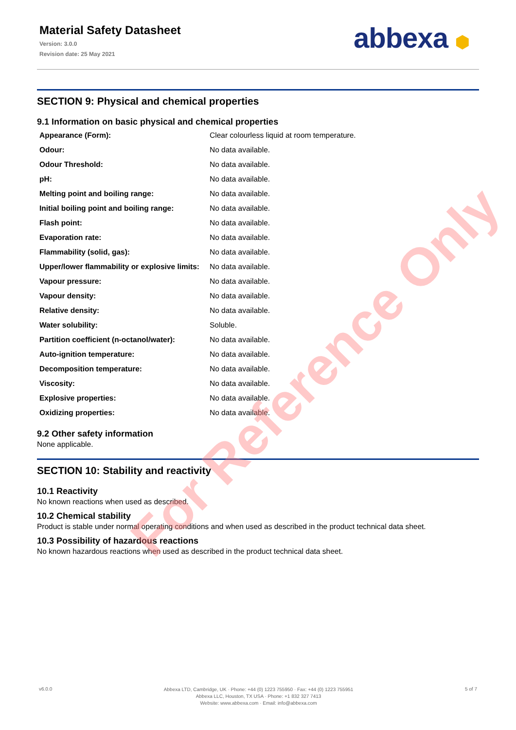Material Safety Datasheet
Version: 3.0.0
Revision date: 25 May 2021
abbexa ⬢
SECTION 9: Physical and chemical properties
9.1 Information on basic physical and chemical properties
| Appearance (Form): | Clear colourless liquid at room temperature. |
| Odour: | No data available. |
| Odour Threshold: | No data available. |
| pH: | No data available. |
| Melting point and boiling range: | No data available. |
| Initial boiling point and boiling range: | No data available. |
| Flash point: | No data available. |
| Evaporation rate: | No data available. |
| Flammability (solid, gas): | No data available. |
| Upper/lower flammability or explosive limits: | No data available. |
| Vapour pressure: | No data available. |
| Vapour density: | No data available. |
| Relative density: | No data available. |
| Water solubility: | Soluble. |
| Partition coefficient (n-octanol/water): | No data available. |
| Auto-ignition temperature: | No data available. |
| Decomposition temperature: | No data available. |
| Viscosity: | No data available. |
| Explosive properties: | No data available. |
| Oxidizing properties: | No data available. |
9.2 Other safety information
None applicable.
SECTION 10: Stability and reactivity
10.1 Reactivity
No known reactions when used as described.
10.2 Chemical stability
Product is stable under normal operating conditions and when used as described in the product technical data sheet.
10.3 Possibility of hazardous reactions
No known hazardous reactions when used as described in the product technical data sheet.
For Reference Only
v6.0.0
Abbexa LTD, Cambridge, UK · Phone: +44 (0) 1223 755950 · Fax: +44 (0) 1223 755951
Abbexa LLC, Houston, TX USA · Phone: +1 832 327 7413
Website: www.abbexa.com · Email: info@abbexa.com
5 of 7